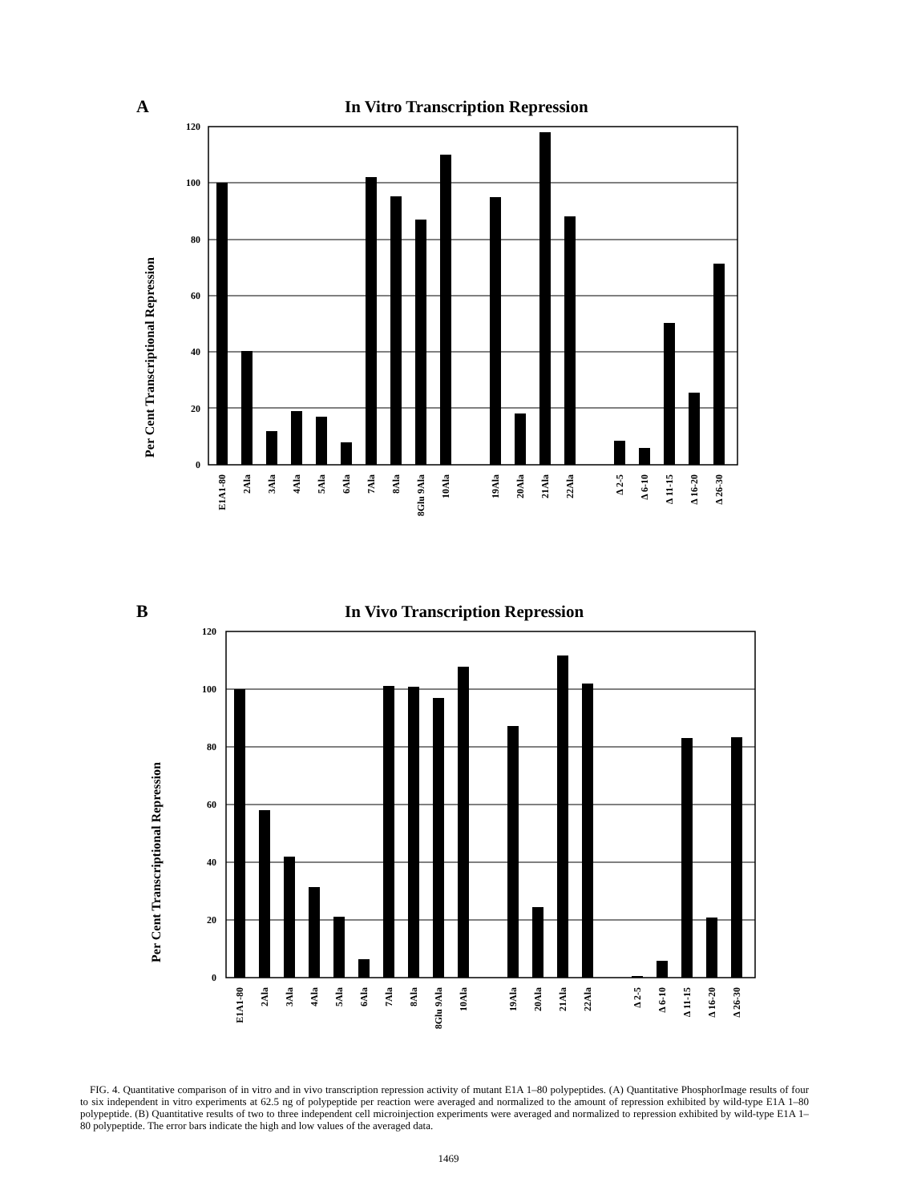A In Vitro Transcription Repression
Per Cent Transcriptional Repression
120
100
80
60
40
20
0
E1A1-80
2Ala
3Ala
4Ala
5Ala
6Ala
7Ala
8Ala
8Glu 9Ala
10Ala
19Ala
20Ala
21Ala
22Ala
Δ 2-5
Δ 6-10
Δ 11-15
Δ 16-20
Δ 26-30
B In Vivo Transcription Repression
Per Cent Transcriptional Repression
120
100
80
60
40
20
0
E1A1-80
2Ala
3Ala
4Ala
5Ala
6Ala
7Ala
8Ala
8Glu 9Ala
10Ala
19Ala
20Ala
21Ala
22Ala
Δ 2-5
Δ 6-10
Δ 11-15
Δ 16-20
Δ 26-30
FIG. 4. Quantitative comparison of in vitro and in vivo transcription repression activity of mutant E1A 1–80 polypeptides. (A) Quantitative PhosphorImage results of four to six independent in vitro experiments at 62.5 ng of polypeptide per reaction were averaged and normalized to the amount of repression exhibited by wild-type E1A 1–80 polypeptide. (B) Quantitative results of two to three independent cell microinjection experiments were averaged and normalized to repression exhibited by wild-type E1A 1–80 polypeptide. The error bars indicate the high and low values of the averaged data.
1469